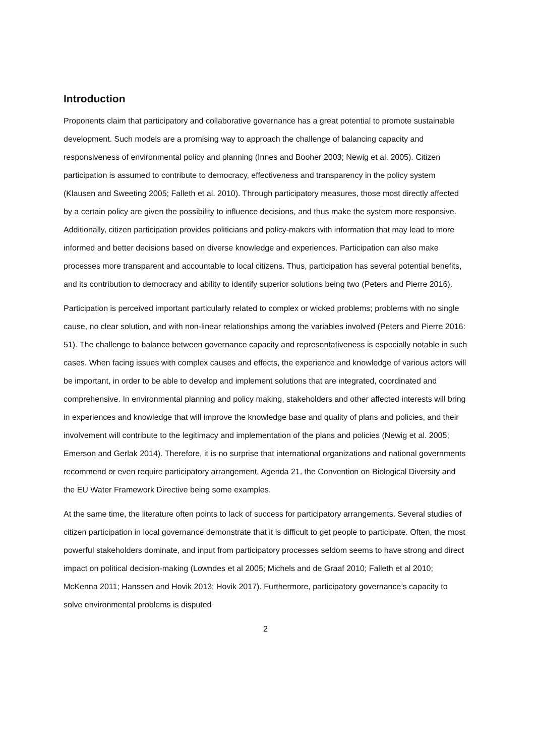Introduction
Proponents claim that participatory and collaborative governance has a great potential to promote sustainable development. Such models are a promising way to approach the challenge of balancing capacity and responsiveness of environmental policy and planning (Innes and Booher 2003; Newig et al. 2005). Citizen participation is assumed to contribute to democracy, effectiveness and transparency in the policy system (Klausen and Sweeting 2005; Falleth et al. 2010). Through participatory measures, those most directly affected by a certain policy are given the possibility to influence decisions, and thus make the system more responsive. Additionally, citizen participation provides politicians and policy-makers with information that may lead to more informed and better decisions based on diverse knowledge and experiences. Participation can also make processes more transparent and accountable to local citizens. Thus, participation has several potential benefits, and its contribution to democracy and ability to identify superior solutions being two (Peters and Pierre 2016).
Participation is perceived important particularly related to complex or wicked problems; problems with no single cause, no clear solution, and with non-linear relationships among the variables involved (Peters and Pierre 2016: 51). The challenge to balance between governance capacity and representativeness is especially notable in such cases. When facing issues with complex causes and effects, the experience and knowledge of various actors will be important, in order to be able to develop and implement solutions that are integrated, coordinated and comprehensive. In environmental planning and policy making, stakeholders and other affected interests will bring in experiences and knowledge that will improve the knowledge base and quality of plans and policies, and their involvement will contribute to the legitimacy and implementation of the plans and policies (Newig et al. 2005; Emerson and Gerlak 2014). Therefore, it is no surprise that international organizations and national governments recommend or even require participatory arrangement, Agenda 21, the Convention on Biological Diversity and the EU Water Framework Directive being some examples.
At the same time, the literature often points to lack of success for participatory arrangements. Several studies of citizen participation in local governance demonstrate that it is difficult to get people to participate. Often, the most powerful stakeholders dominate, and input from participatory processes seldom seems to have strong and direct impact on political decision-making (Lowndes et al 2005; Michels and de Graaf 2010; Falleth et al 2010; McKenna 2011; Hanssen and Hovik 2013; Hovik 2017). Furthermore, participatory governance’s capacity to solve environmental problems is disputed
2